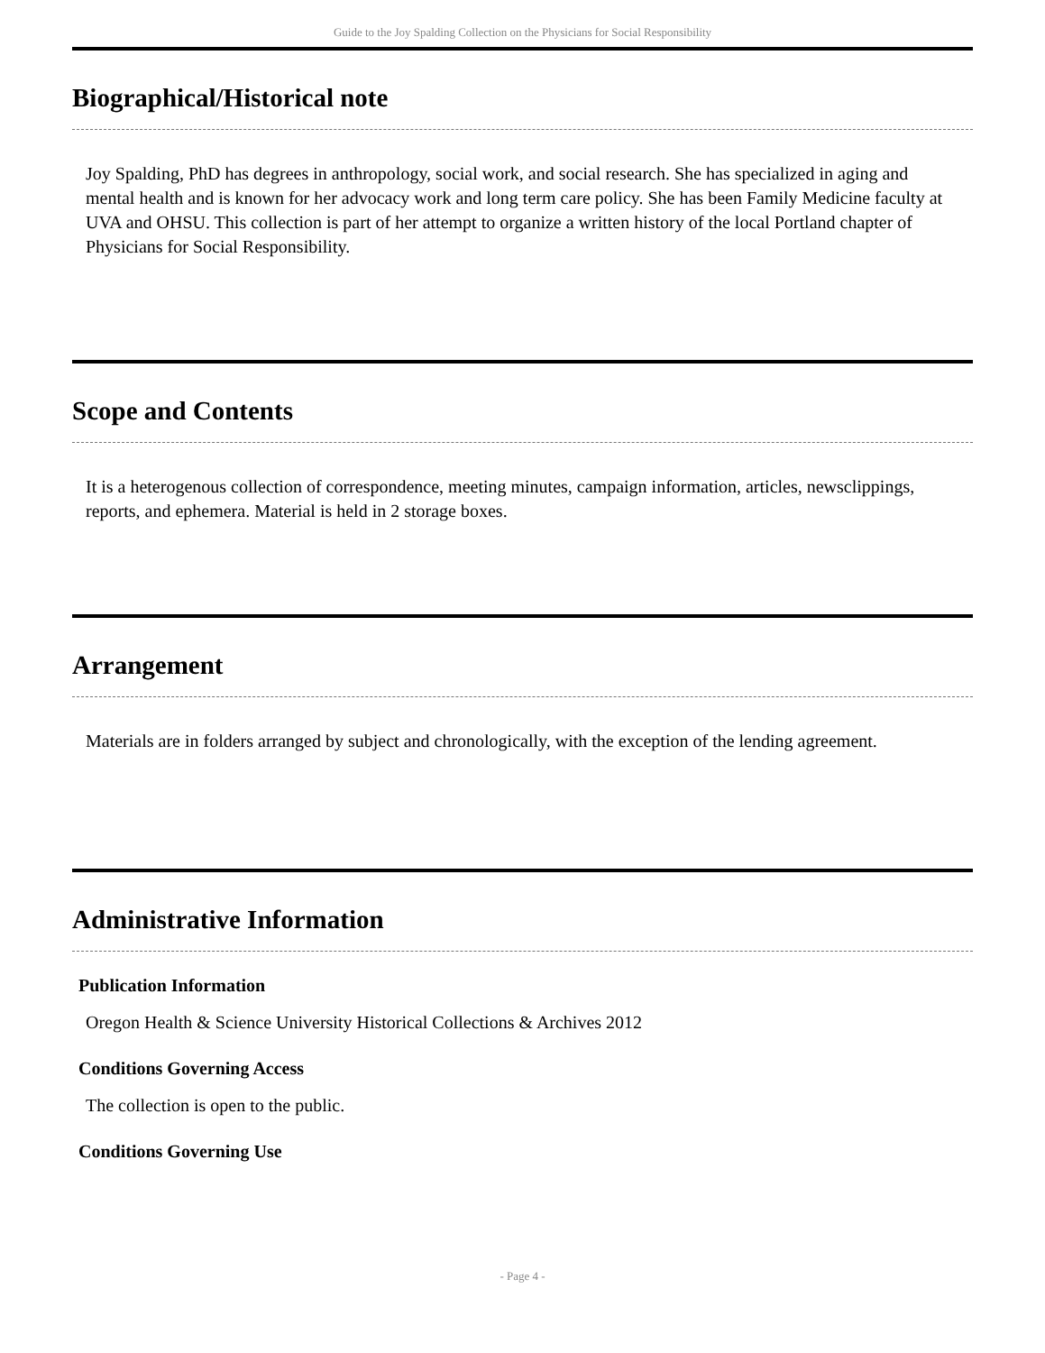Guide to the Joy Spalding Collection on the Physicians for Social Responsibility
Biographical/Historical note
Joy Spalding, PhD has degrees in anthropology, social work, and social research. She has specialized in aging and mental health and is known for her advocacy work and long term care policy. She has been Family Medicine faculty at UVA and OHSU. This collection is part of her attempt to organize a written history of the local Portland chapter of Physicians for Social Responsibility.
Scope and Contents
It is a heterogenous collection of correspondence, meeting minutes, campaign information, articles, newsclippings, reports, and ephemera. Material is held in 2 storage boxes.
Arrangement
Materials are in folders arranged by subject and chronologically, with the exception of the lending agreement.
Administrative Information
Publication Information
Oregon Health & Science University Historical Collections & Archives 2012
Conditions Governing Access
The collection is open to the public.
Conditions Governing Use
- Page 4 -